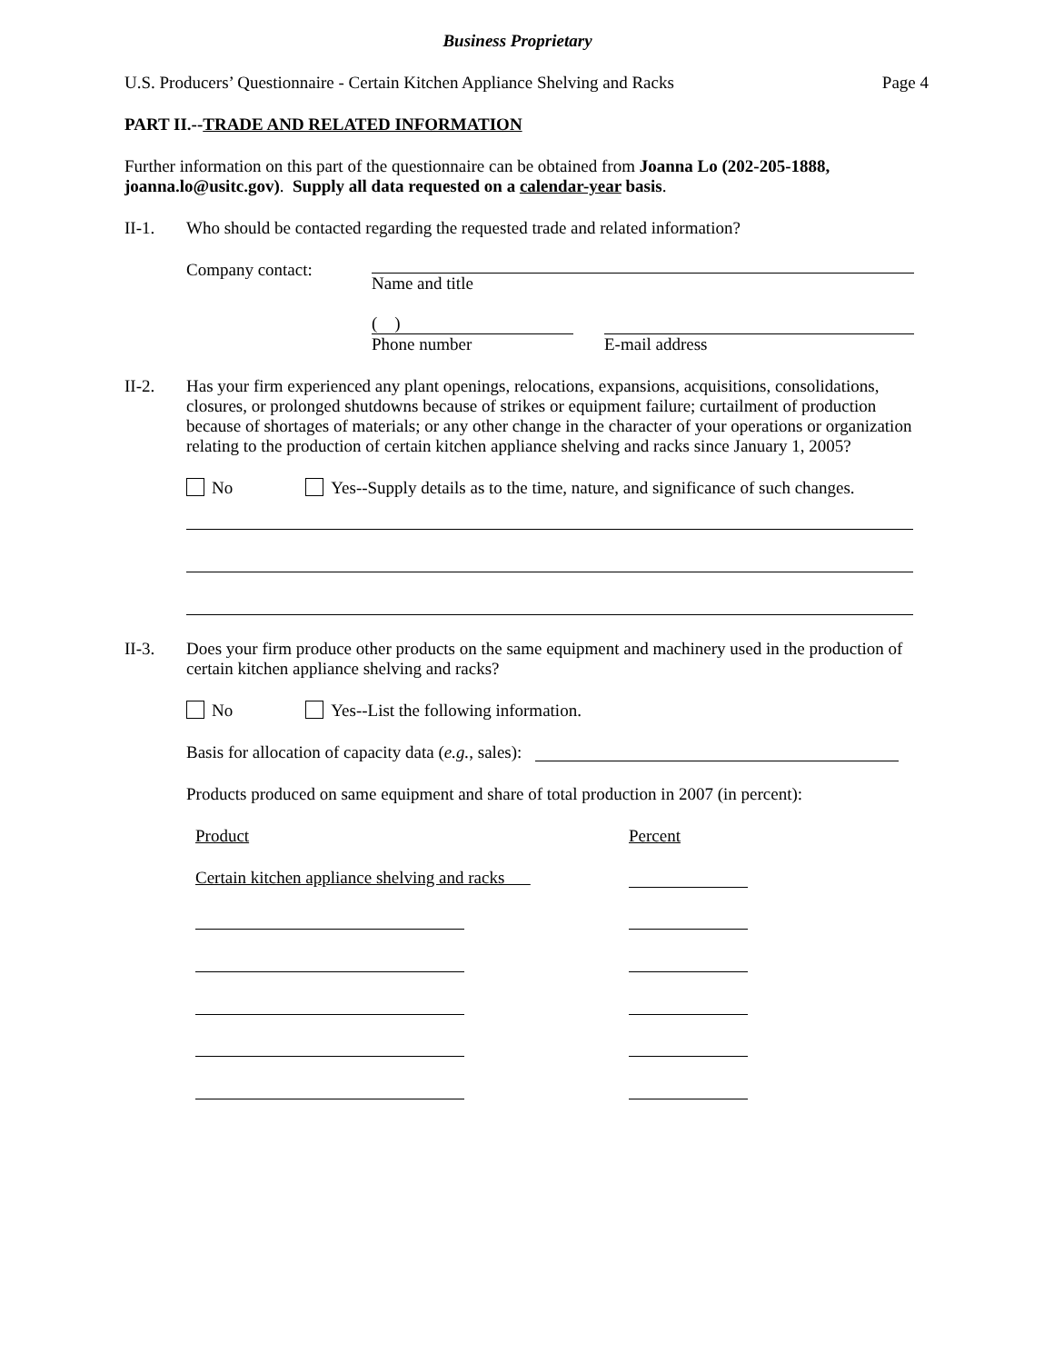Business Proprietary
U.S. Producers’ Questionnaire - Certain Kitchen Appliance Shelving and Racks Page 4
PART II.--TRADE AND RELATED INFORMATION
Further information on this part of the questionnaire can be obtained from Joanna Lo (202-205-1888, joanna.lo@usitc.gov). Supply all data requested on a calendar-year basis.
II-1. Who should be contacted regarding the requested trade and related information?
Company contact: Name and title
( )
Phone number
E-mail address
II-2. Has your firm experienced any plant openings, relocations, expansions, acquisitions, consolidations, closures, or prolonged shutdowns because of strikes or equipment failure; curtailment of production because of shortages of materials; or any other change in the character of your operations or organization relating to the production of certain kitchen appliance shelving and racks since January 1, 2005?
No Yes--Supply details as to the time, nature, and significance of such changes.
II-3. Does your firm produce other products on the same equipment and machinery used in the production of certain kitchen appliance shelving and racks?
No Yes--List the following information.
Basis for allocation of capacity data (e.g., sales):
Products produced on same equipment and share of total production in 2007 (in percent):
Product Percent
Certain kitchen appliance shelving and racks